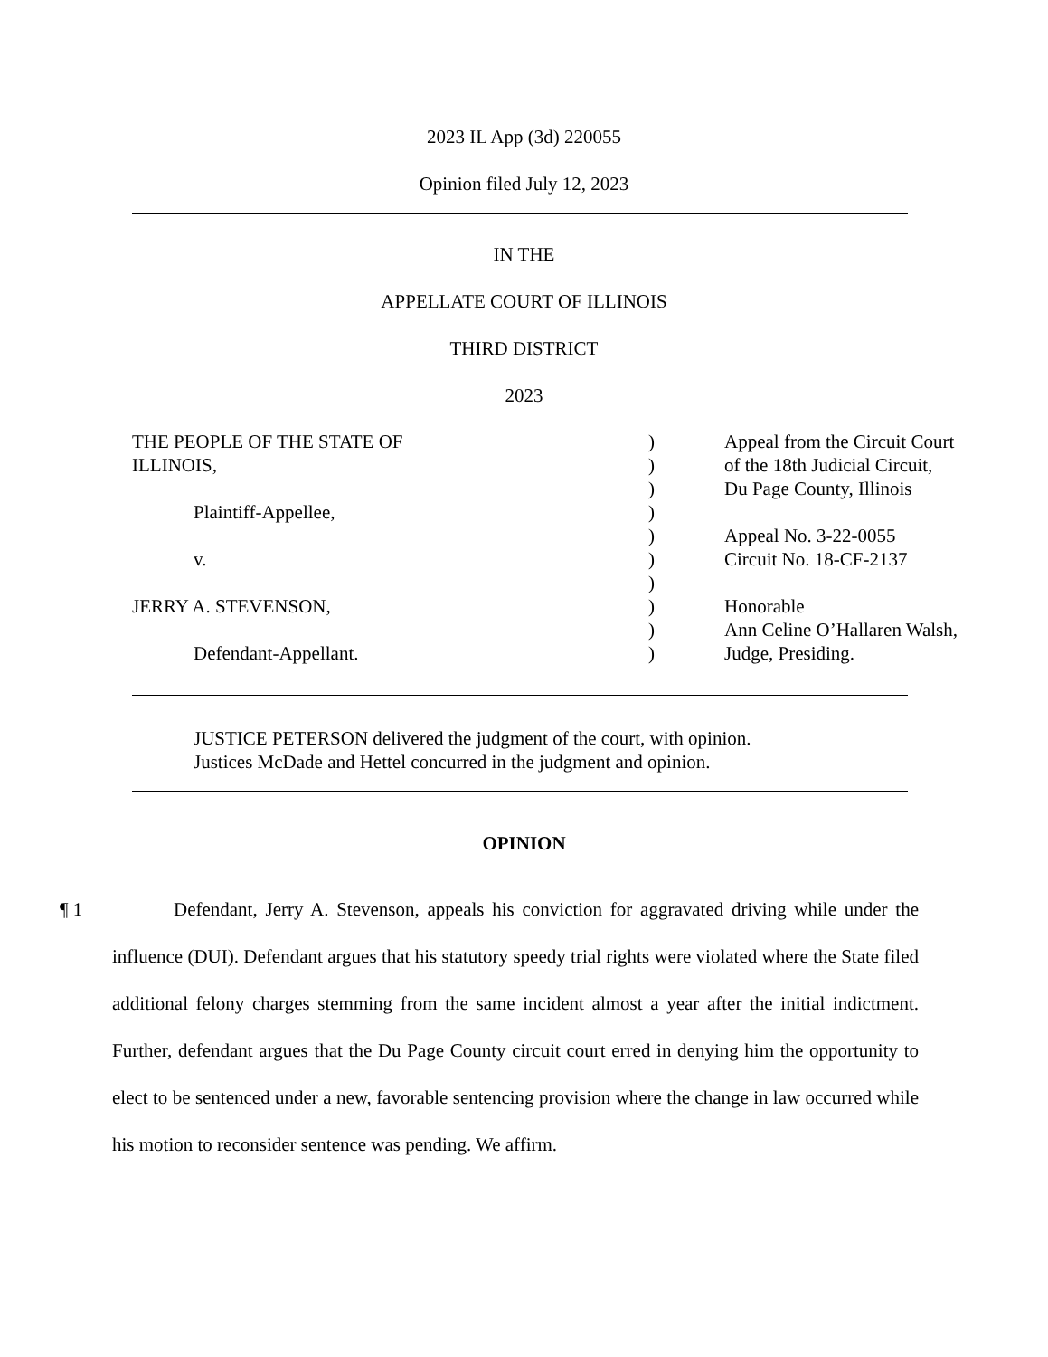2023 IL App (3d) 220055
Opinion filed July 12, 2023
IN THE
APPELLATE COURT OF ILLINOIS
THIRD DISTRICT
2023
THE PEOPLE OF THE STATE OF
ILLINOIS,
Plaintiff-Appellee,
v.
JERRY A. STEVENSON,
Defendant-Appellant.
)
)
)
)
)
)
)
)
)
)
Appeal from the Circuit Court
of the 18th Judicial Circuit,
Du Page County, Illinois
Appeal No. 3-22-0055
Circuit No. 18-CF-2137
Honorable
Ann Celine O’Hallaren Walsh,
Judge, Presiding.
JUSTICE PETERSON delivered the judgment of the court, with opinion.
Justices McDade and Hettel concurred in the judgment and opinion.
OPINION
¶ 1 Defendant, Jerry A. Stevenson, appeals his conviction for aggravated driving while under the influence (DUI). Defendant argues that his statutory speedy trial rights were violated where the State filed additional felony charges stemming from the same incident almost a year after the initial indictment. Further, defendant argues that the Du Page County circuit court erred in denying him the opportunity to elect to be sentenced under a new, favorable sentencing provision where the change in law occurred while his motion to reconsider sentence was pending. We affirm.